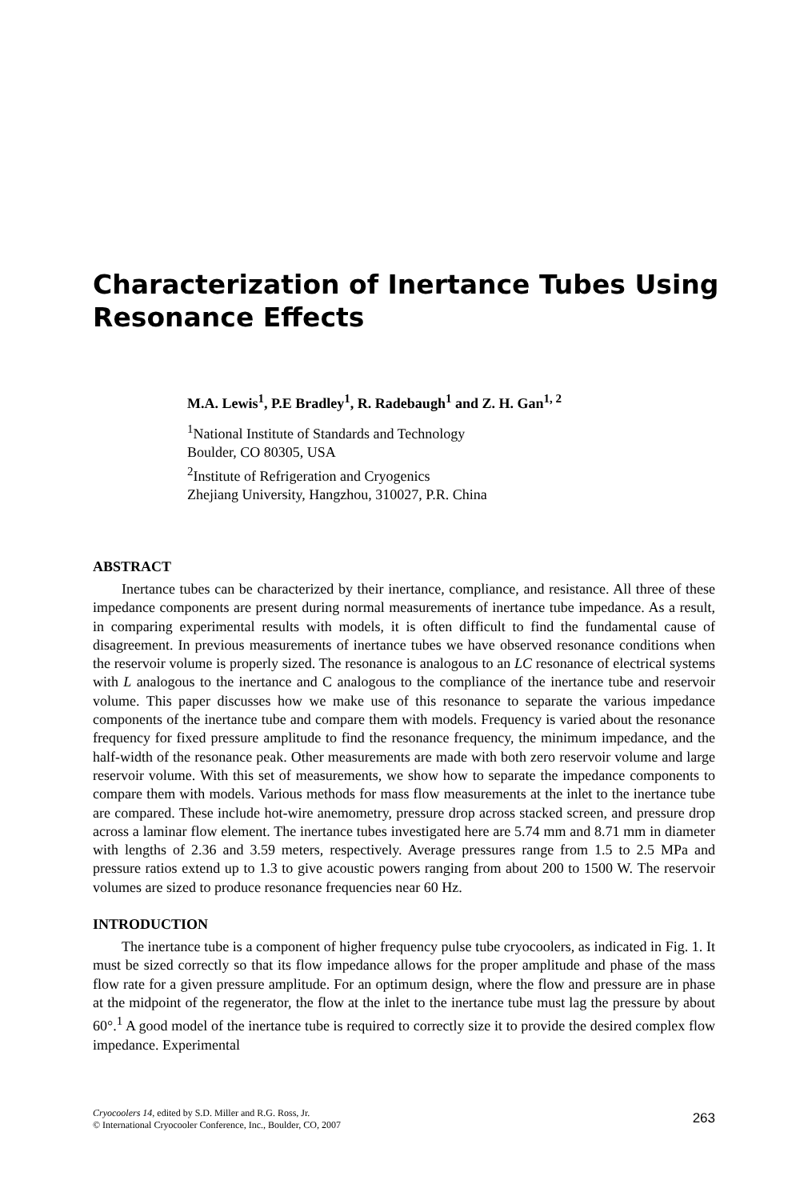Characterization of Inertance Tubes Using
Resonance Effects
M.A. Lewis<sup>1</sup>, P.E Bradley<sup>1</sup>, R. Radebaugh<sup>1</sup> and Z. H. Gan<sup>1, 2</sup>
<sup>1</sup> National Institute of Standards and Technology
Boulder, CO 80305, USA
<sup>2</sup> Institute of Refrigeration and Cryogenics
Zhejiang University, Hangzhou, 310027, P.R. China
ABSTRACT
Inertance tubes can be characterized by their inertance, compliance, and resistance. All three of these impedance components are present during normal measurements of inertance tube impedance. As a result, in comparing experimental results with models, it is often difficult to find the fundamental cause of disagreement. In previous measurements of inertance tubes we have observed resonance conditions when the reservoir volume is properly sized. The resonance is analogous to an LC resonance of electrical systems with L analogous to the inertance and C analogous to the compliance of the inertance tube and reservoir volume. This paper discusses how we make use of this resonance to separate the various impedance components of the inertance tube and compare them with models. Frequency is varied about the resonance frequency for fixed pressure amplitude to find the resonance frequency, the minimum impedance, and the half-width of the resonance peak. Other measurements are made with both zero reservoir volume and large reservoir volume. With this set of measurements, we show how to separate the impedance components to compare them with models. Various methods for mass flow measurements at the inlet to the inertance tube are compared. These include hot-wire anemometry, pressure drop across stacked screen, and pressure drop across a laminar flow element. The inertance tubes investigated here are 5.74 mm and 8.71 mm in diameter with lengths of 2.36 and 3.59 meters, respectively. Average pressures range from 1.5 to 2.5 MPa and pressure ratios extend up to 1.3 to give acoustic powers ranging from about 200 to 1500 W. The reservoir volumes are sized to produce resonance frequencies near 60 Hz.
INTRODUCTION
The inertance tube is a component of higher frequency pulse tube cryocoolers, as indicated in Fig. 1. It must be sized correctly so that its flow impedance allows for the proper amplitude and phase of the mass flow rate for a given pressure amplitude. For an optimum design, where the flow and pressure are in phase at the midpoint of the regenerator, the flow at the inlet to the inertance tube must lag the pressure by about 60°.<sup>1</sup> A good model of the inertance tube is required to correctly size it to provide the desired complex flow impedance. Experimental
Cryocoolers 14, edited by S.D. Miller and R.G. Ross, Jr.
© International Cryocooler Conference, Inc., Boulder, CO, 2007
263